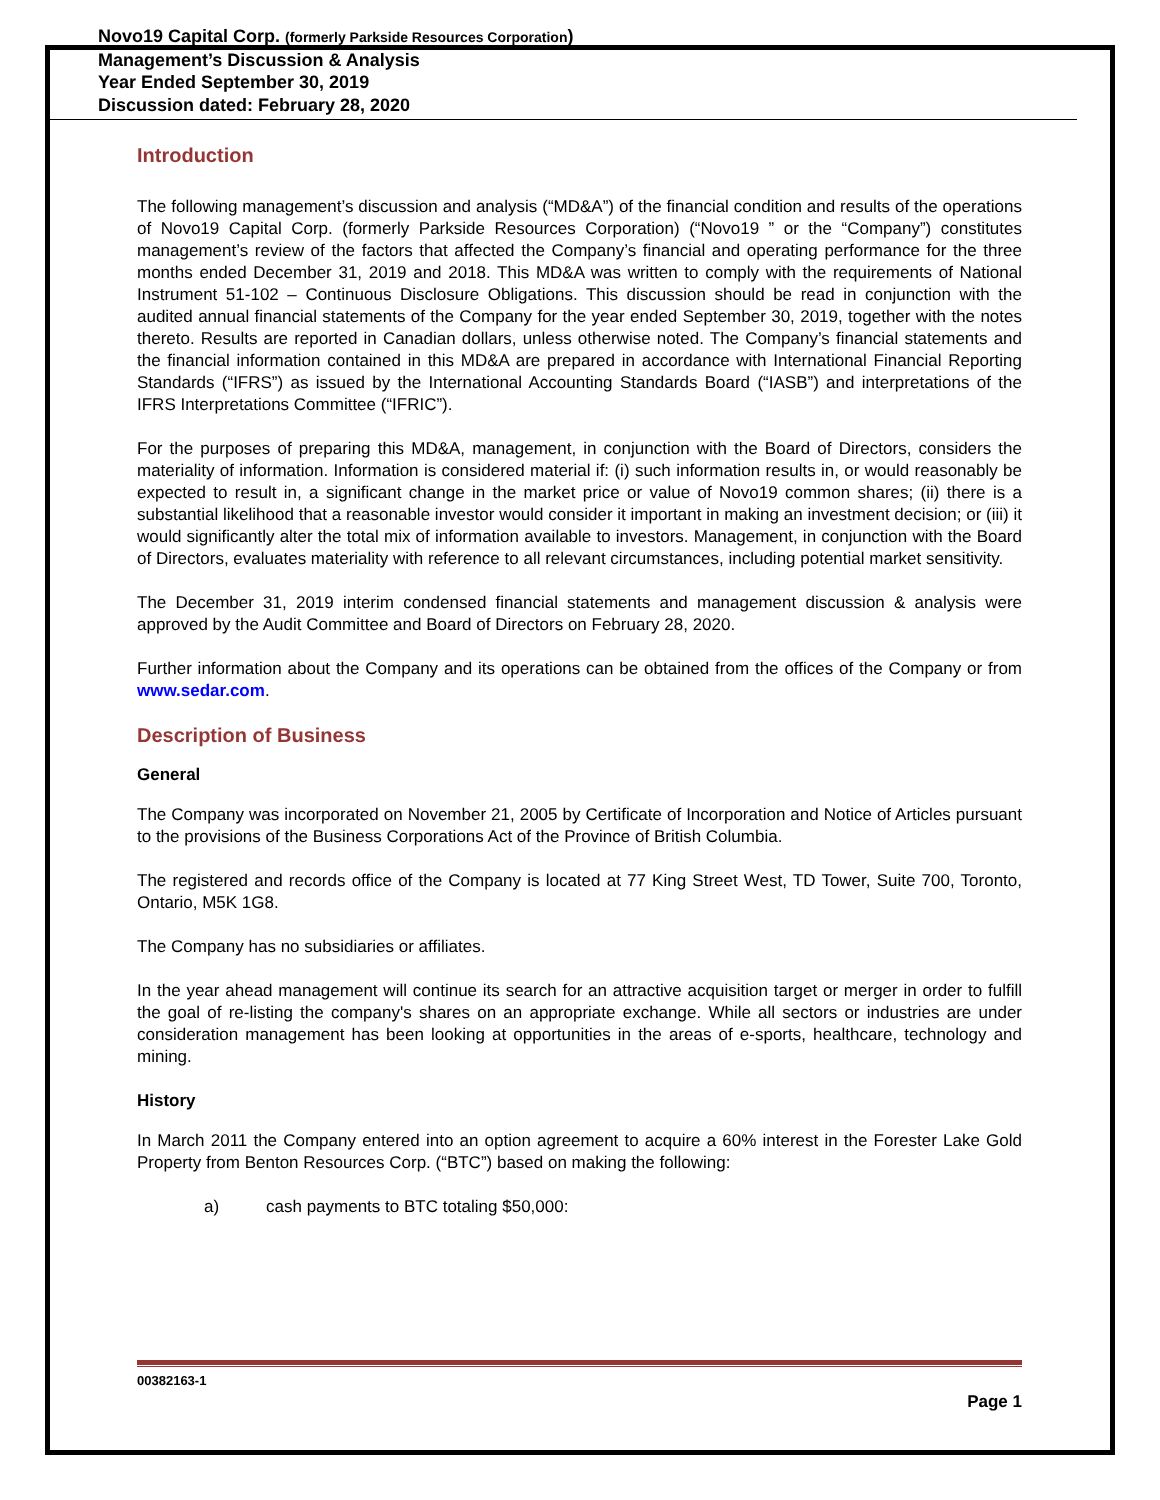Novo19 Capital Corp. (formerly Parkside Resources Corporation)
Management’s Discussion & Analysis
Year Ended September 30, 2019
Discussion dated: February 28, 2020
Introduction
The following management’s discussion and analysis (“MD&A”) of the financial condition and results of the operations of Novo19 Capital Corp. (formerly Parkside Resources Corporation) (“Novo19 ” or the “Company”) constitutes management’s review of the factors that affected the Company’s financial and operating performance for the three months ended December 31, 2019 and 2018. This MD&A was written to comply with the requirements of National Instrument 51-102 – Continuous Disclosure Obligations. This discussion should be read in conjunction with the audited annual financial statements of the Company for the year ended September 30, 2019, together with the notes thereto. Results are reported in Canadian dollars, unless otherwise noted. The Company’s financial statements and the financial information contained in this MD&A are prepared in accordance with International Financial Reporting Standards (“IFRS”) as issued by the International Accounting Standards Board (“IASB”) and interpretations of the IFRS Interpretations Committee (“IFRIC”).
For the purposes of preparing this MD&A, management, in conjunction with the Board of Directors, considers the materiality of information. Information is considered material if: (i) such information results in, or would reasonably be expected to result in, a significant change in the market price or value of Novo19 common shares; (ii) there is a substantial likelihood that a reasonable investor would consider it important in making an investment decision; or (iii) it would significantly alter the total mix of information available to investors. Management, in conjunction with the Board of Directors, evaluates materiality with reference to all relevant circumstances, including potential market sensitivity.
The December 31, 2019 interim condensed financial statements and management discussion & analysis were approved by the Audit Committee and Board of Directors on February 28, 2020.
Further information about the Company and its operations can be obtained from the offices of the Company or from www.sedar.com.
Description of Business
General
The Company was incorporated on November 21, 2005 by Certificate of Incorporation and Notice of Articles pursuant to the provisions of the Business Corporations Act of the Province of British Columbia.
The registered and records office of the Company is located at 77 King Street West, TD Tower, Suite 700, Toronto, Ontario, M5K 1G8.
The Company has no subsidiaries or affiliates.
In the year ahead management will continue its search for an attractive acquisition target or merger in order to fulfill the goal of re-listing the company's shares on an appropriate exchange. While all sectors or industries are under consideration management has been looking at opportunities in the areas of e-sports, healthcare, technology and mining.
History
In March 2011 the Company entered into an option agreement to acquire a 60% interest in the Forester Lake Gold Property from Benton Resources Corp. (“BTC”) based on making the following:
a) cash payments to BTC totaling $50,000:
00382163-1
Page 1